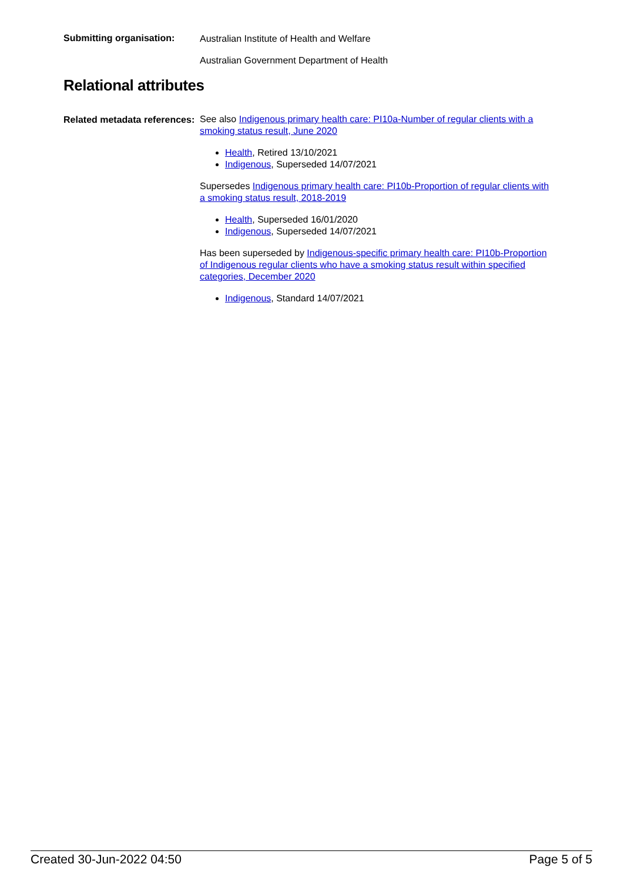Submitting organisation:
Australian Institute of Health and Welfare
Australian Government Department of Health
Relational attributes
Related metadata references:
See also Indigenous primary health care: PI10a-Number of regular clients with a smoking status result, June 2020
Health, Retired 13/10/2021
Indigenous, Superseded 14/07/2021
Supersedes Indigenous primary health care: PI10b-Proportion of regular clients with a smoking status result, 2018-2019
Health, Superseded 16/01/2020
Indigenous, Superseded 14/07/2021
Has been superseded by Indigenous-specific primary health care: PI10b-Proportion of Indigenous regular clients who have a smoking status result within specified categories, December 2020
Indigenous, Standard 14/07/2021
Created 30-Jun-2022 04:50 Page 5 of 5